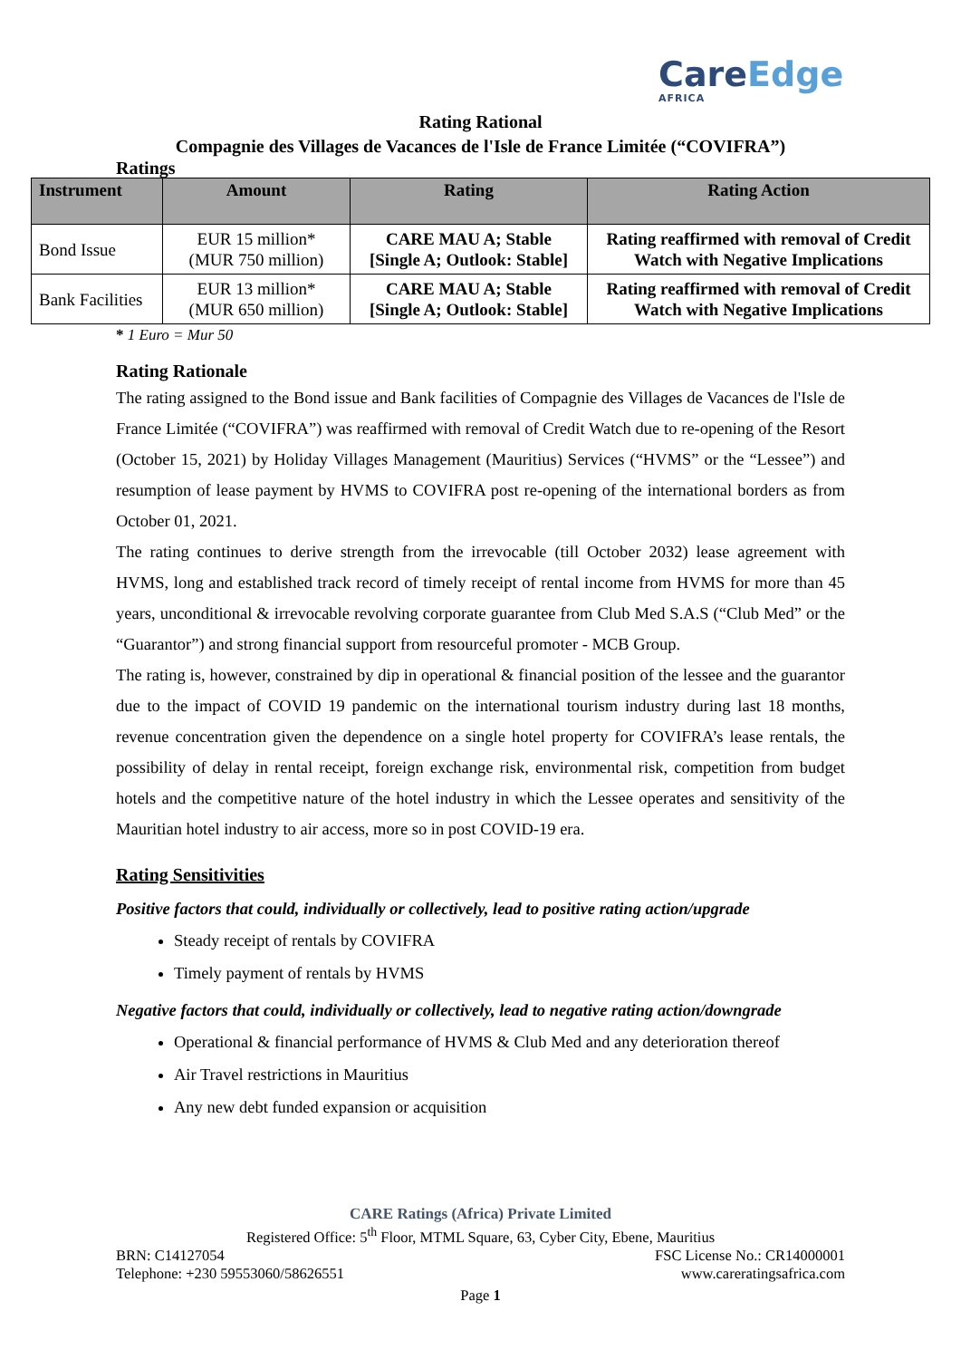CareEdge
AFRICA
Rating Rational
Compagnie des Villages de Vacances de l'Isle de France Limitée (“COVIFRA”)
Ratings
| Instrument | Amount | Rating | Rating Action |
| --- | --- | --- | --- |
| Bond Issue | EUR 15 million* (MUR 750 million) | CARE MAU A; Stable [Single A; Outlook: Stable] | Rating reaffirmed with removal of Credit Watch with Negative Implications |
| Bank Facilities | EUR 13 million* (MUR 650 million) | CARE MAU A; Stable [Single A; Outlook: Stable] | Rating reaffirmed with removal of Credit Watch with Negative Implications |
* 1 Euro = Mur 50
Rating Rationale
The rating assigned to the Bond issue and Bank facilities of Compagnie des Villages de Vacances de l'Isle de France Limitée (“COVIFRA”) was reaffirmed with removal of Credit Watch due to re-opening of the Resort (October 15, 2021) by Holiday Villages Management (Mauritius) Services (“HVMS” or the “Lessee”) and resumption of lease payment by HVMS to COVIFRA post re-opening of the international borders as from October 01, 2021.
The rating continues to derive strength from the irrevocable (till October 2032) lease agreement with HVMS, long and established track record of timely receipt of rental income from HVMS for more than 45 years, unconditional & irrevocable revolving corporate guarantee from Club Med S.A.S (“Club Med” or the “Guarantor”) and strong financial support from resourceful promoter - MCB Group.
The rating is, however, constrained by dip in operational & financial position of the lessee and the guarantor due to the impact of COVID 19 pandemic on the international tourism industry during last 18 months, revenue concentration given the dependence on a single hotel property for COVIFRA’s lease rentals, the possibility of delay in rental receipt, foreign exchange risk, environmental risk, competition from budget hotels and the competitive nature of the hotel industry in which the Lessee operates and sensitivity of the Mauritian hotel industry to air access, more so in post COVID-19 era.
Rating Sensitivities
Positive factors that could, individually or collectively, lead to positive rating action/upgrade
Steady receipt of rentals by COVIFRA
Timely payment of rentals by HVMS
Negative factors that could, individually or collectively, lead to negative rating action/downgrade
Operational & financial performance of HVMS & Club Med and any deterioration thereof
Air Travel restrictions in Mauritius
Any new debt funded expansion or acquisition
CARE Ratings (Africa) Private Limited
Registered Office: 5<sup>th</sup> Floor, MTML Square, 63, Cyber City, Ebene, Mauritius
BRN: C14127054 FSC License No.: CR14000001
Telephone: +230 59553060/58626551 www.careratingsafrica.com
Page 1